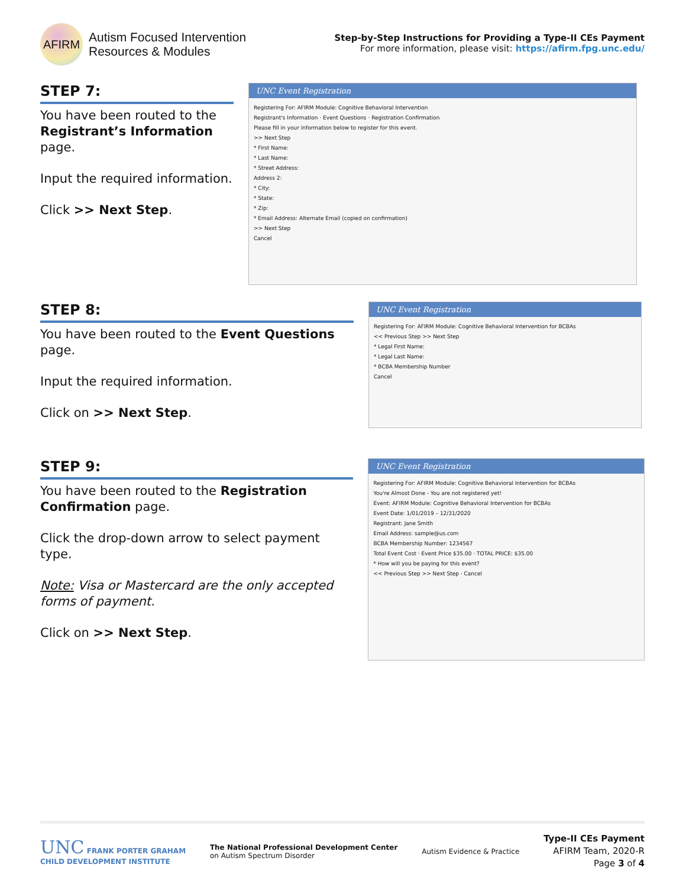AFIRM
Autism Focused Intervention
Resources & Modules
Step-by-Step Instructions for Providing a Type-II CEs Payment
For more information, please visit: https://afirm.fpg.unc.edu/
STEP 7:
You have been routed to the Registrant’s Information page.
Input the required information.
Click >> Next Step.
UNC Event Registration
Registering For: AFIRM Module: Cognitive Behavioral Intervention
Registrant's Information · Event Questions · Registration Confirmation
Please fill in your information below to register for this event.
>> Next Step
* First Name:
* Last Name:
* Street Address:
Address 2:
* City:
* State:
* Zip:
* Email Address: Alternate Email (copied on confirmation)
>> Next Step
Cancel
STEP 8:
You have been routed to the Event Questions page.
Input the required information.
Click on >> Next Step.
UNC Event Registration
Registering For: AFIRM Module: Cognitive Behavioral Intervention for BCBAs
<< Previous Step >> Next Step
* Legal First Name:
* Legal Last Name:
* BCBA Membership Number
Cancel
STEP 9:
You have been routed to the Registration Confirmation page.
Click the drop-down arrow to select payment type.
Note: Visa or Mastercard are the only accepted forms of payment.
Click on >> Next Step.
UNC Event Registration
Registering For: AFIRM Module: Cognitive Behavioral Intervention for BCBAs
You're Almost Done - You are not registered yet!
Event: AFIRM Module: Cognitive Behavioral Intervention for BCBAs
Event Date: 1/01/2019 – 12/31/2020
Registrant: Jane Smith
Email Address: sample@us.com
BCBA Membership Number: 1234567
Total Event Cost · Event Price $35.00 · TOTAL PRICE: $35.00
* How will you be paying for this event?
<< Previous Step >> Next Step · Cancel
UNC FRANK PORTER GRAHAM
CHILD DEVELOPMENT INSTITUTE
The National Professional Development Center
on Autism Spectrum Disorder
Autism Evidence & Practice
Type-II CEs Payment
AFIRM Team, 2020-R
Page 3 of 4